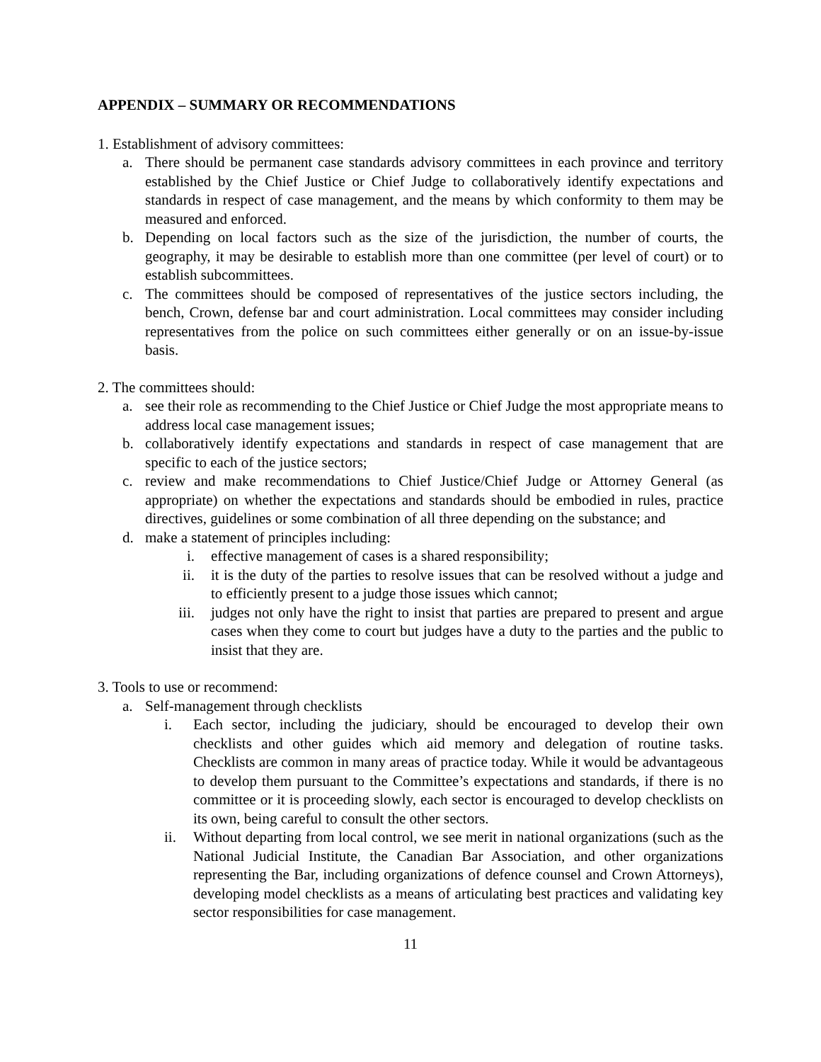APPENDIX – SUMMARY OR RECOMMENDATIONS
1. Establishment of advisory committees:
a. There should be permanent case standards advisory committees in each province and territory established by the Chief Justice or Chief Judge to collaboratively identify expectations and standards in respect of case management, and the means by which conformity to them may be measured and enforced.
b. Depending on local factors such as the size of the jurisdiction, the number of courts, the geography, it may be desirable to establish more than one committee (per level of court) or to establish subcommittees.
c. The committees should be composed of representatives of the justice sectors including, the bench, Crown, defense bar and court administration. Local committees may consider including representatives from the police on such committees either generally or on an issue-by-issue basis.
2. The committees should:
a. see their role as recommending to the Chief Justice or Chief Judge the most appropriate means to address local case management issues;
b. collaboratively identify expectations and standards in respect of case management that are specific to each of the justice sectors;
c. review and make recommendations to Chief Justice/Chief Judge or Attorney General (as appropriate) on whether the expectations and standards should be embodied in rules, practice directives, guidelines or some combination of all three depending on the substance; and
d. make a statement of principles including:
i. effective management of cases is a shared responsibility;
ii. it is the duty of the parties to resolve issues that can be resolved without a judge and to efficiently present to a judge those issues which cannot;
iii. judges not only have the right to insist that parties are prepared to present and argue cases when they come to court but judges have a duty to the parties and the public to insist that they are.
3. Tools to use or recommend:
a. Self-management through checklists
i. Each sector, including the judiciary, should be encouraged to develop their own checklists and other guides which aid memory and delegation of routine tasks. Checklists are common in many areas of practice today. While it would be advantageous to develop them pursuant to the Committee’s expectations and standards, if there is no committee or it is proceeding slowly, each sector is encouraged to develop checklists on its own, being careful to consult the other sectors.
ii. Without departing from local control, we see merit in national organizations (such as the National Judicial Institute, the Canadian Bar Association, and other organizations representing the Bar, including organizations of defence counsel and Crown Attorneys), developing model checklists as a means of articulating best practices and validating key sector responsibilities for case management.
11